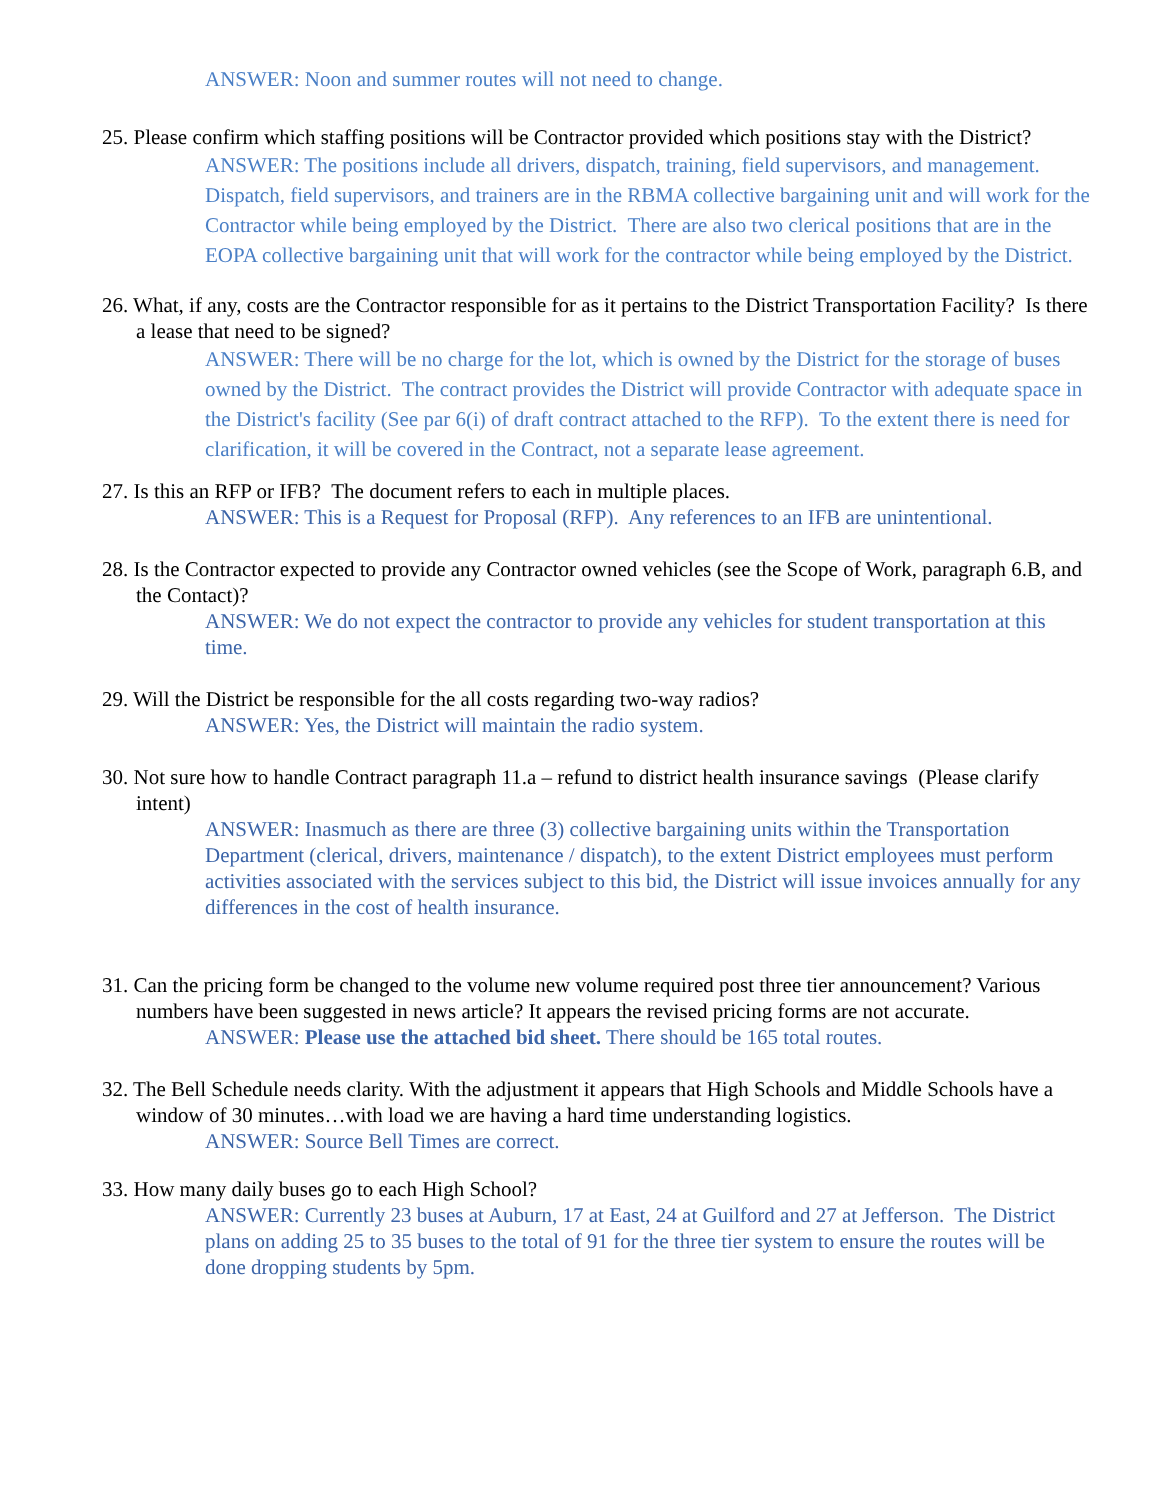ANSWER: Noon and summer routes will not need to change.
25. Please confirm which staffing positions will be Contractor provided which positions stay with the District?
ANSWER: The positions include all drivers, dispatch, training, field supervisors, and management. Dispatch, field supervisors, and trainers are in the RBMA collective bargaining unit and will work for the Contractor while being employed by the District. There are also two clerical positions that are in the EOPA collective bargaining unit that will work for the contractor while being employed by the District.
26. What, if any, costs are the Contractor responsible for as it pertains to the District Transportation Facility? Is there a lease that need to be signed?
ANSWER: There will be no charge for the lot, which is owned by the District for the storage of buses owned by the District. The contract provides the District will provide Contractor with adequate space in the District's facility (See par 6(i) of draft contract attached to the RFP). To the extent there is need for clarification, it will be covered in the Contract, not a separate lease agreement.
27. Is this an RFP or IFB? The document refers to each in multiple places.
ANSWER: This is a Request for Proposal (RFP). Any references to an IFB are unintentional.
28. Is the Contractor expected to provide any Contractor owned vehicles (see the Scope of Work, paragraph 6.B, and the Contact)?
ANSWER: We do not expect the contractor to provide any vehicles for student transportation at this time.
29. Will the District be responsible for the all costs regarding two-way radios?
ANSWER: Yes, the District will maintain the radio system.
30. Not sure how to handle Contract paragraph 11.a – refund to district health insurance savings (Please clarify intent)
ANSWER: Inasmuch as there are three (3) collective bargaining units within the Transportation Department (clerical, drivers, maintenance / dispatch), to the extent District employees must perform activities associated with the services subject to this bid, the District will issue invoices annually for any differences in the cost of health insurance.
31. Can the pricing form be changed to the volume new volume required post three tier announcement? Various numbers have been suggested in news article? It appears the revised pricing forms are not accurate.
ANSWER: Please use the attached bid sheet. There should be 165 total routes.
32. The Bell Schedule needs clarity. With the adjustment it appears that High Schools and Middle Schools have a window of 30 minutes…with load we are having a hard time understanding logistics.
ANSWER: Source Bell Times are correct.
33. How many daily buses go to each High School?
ANSWER: Currently 23 buses at Auburn, 17 at East, 24 at Guilford and 27 at Jefferson. The District plans on adding 25 to 35 buses to the total of 91 for the three tier system to ensure the routes will be done dropping students by 5pm.